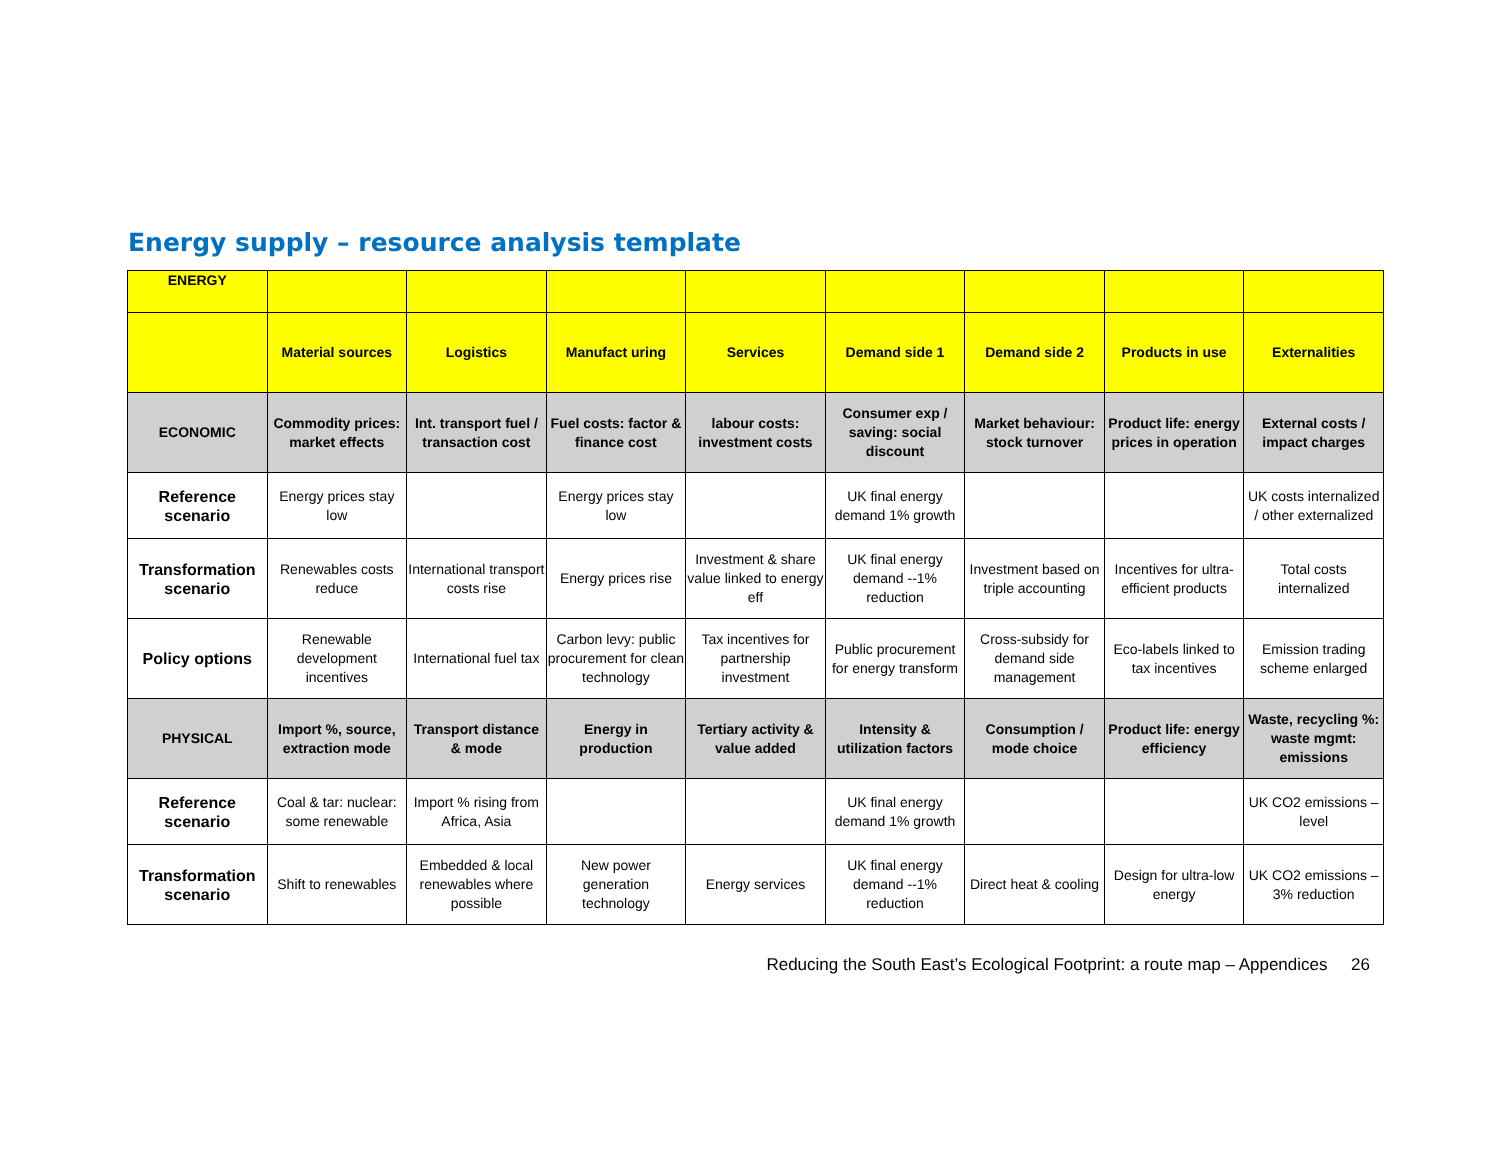Energy supply – resource analysis template
| ENERGY | | | | | | | | |
| | Material sources | Logistics | Manufact uring | Services | Demand side 1 | Demand side 2 | Products in use | Externalities |
| ECONOMIC | Commodity prices: market effects | Int. transport fuel / transaction cost | Fuel costs: factor & finance cost | labour costs: investment costs | Consumer exp / saving: social discount | Market behaviour: stock turnover | Product life: energy prices in operation | External costs / impact charges |
| Reference scenario | Energy prices stay low | | Energy prices stay low | | UK final energy demand 1% growth | | | UK costs internalized / other externalized |
| Transformation scenario | Renewables costs reduce | International transport costs rise | Energy prices rise | Investment & share value linked to energy eff | UK final energy demand --1% reduction | Investment based on triple accounting | Incentives for ultra-efficient products | Total costs internalized |
| Policy options | Renewable development incentives | International fuel tax | Carbon levy: public procurement for clean technology | Tax incentives for partnership investment | Public procurement for energy transform | Cross-subsidy for demand side management | Eco-labels linked to tax incentives | Emission trading scheme enlarged |
| PHYSICAL | Import %, source, extraction mode | Transport distance & mode | Energy in production | Tertiary activity & value added | Intensity & utilization factors | Consumption / mode choice | Product life: energy efficiency | Waste, recycling %: waste mgmt: emissions |
| Reference scenario | Coal & tar: nuclear: some renewable | Import % rising from Africa, Asia | | | UK final energy demand 1% growth | | | UK CO2 emissions – level |
| Transformation scenario | Shift to renewables | Embedded & local renewables where possible | New power generation technology | Energy services | UK final energy demand --1% reduction | Direct heat & cooling | Design for ultra-low energy | UK CO2 emissions – 3% reduction |
Reducing the South East’s Ecological Footprint: a route map – Appendices 26